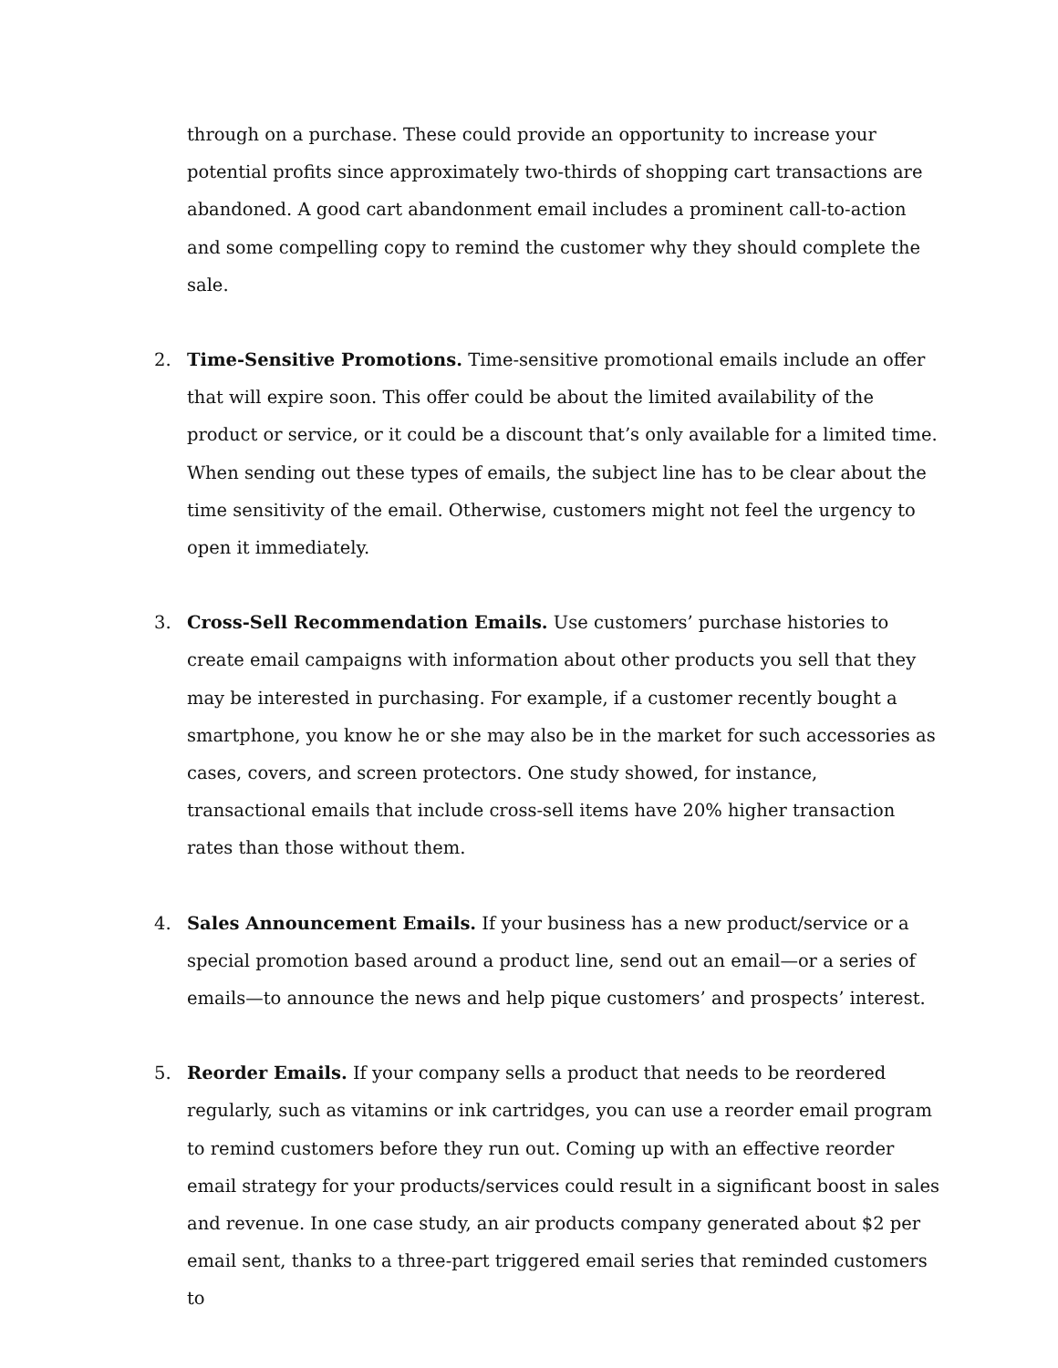through on a purchase. These could provide an opportunity to increase your potential profits since approximately two-thirds of shopping cart transactions are abandoned. A good cart abandonment email includes a prominent call-to-action and some compelling copy to remind the customer why they should complete the sale.
2. Time-Sensitive Promotions. Time-sensitive promotional emails include an offer that will expire soon. This offer could be about the limited availability of the product or service, or it could be a discount that’s only available for a limited time. When sending out these types of emails, the subject line has to be clear about the time sensitivity of the email. Otherwise, customers might not feel the urgency to open it immediately.
3. Cross-Sell Recommendation Emails. Use customers’ purchase histories to create email campaigns with information about other products you sell that they may be interested in purchasing. For example, if a customer recently bought a smartphone, you know he or she may also be in the market for such accessories as cases, covers, and screen protectors. One study showed, for instance, transactional emails that include cross-sell items have 20% higher transaction rates than those without them.
4. Sales Announcement Emails. If your business has a new product/service or a special promotion based around a product line, send out an email—or a series of emails—to announce the news and help pique customers’ and prospects’ interest.
5. Reorder Emails. If your company sells a product that needs to be reordered regularly, such as vitamins or ink cartridges, you can use a reorder email program to remind customers before they run out. Coming up with an effective reorder email strategy for your products/services could result in a significant boost in sales and revenue. In one case study, an air products company generated about $2 per email sent, thanks to a three-part triggered email series that reminded customers to